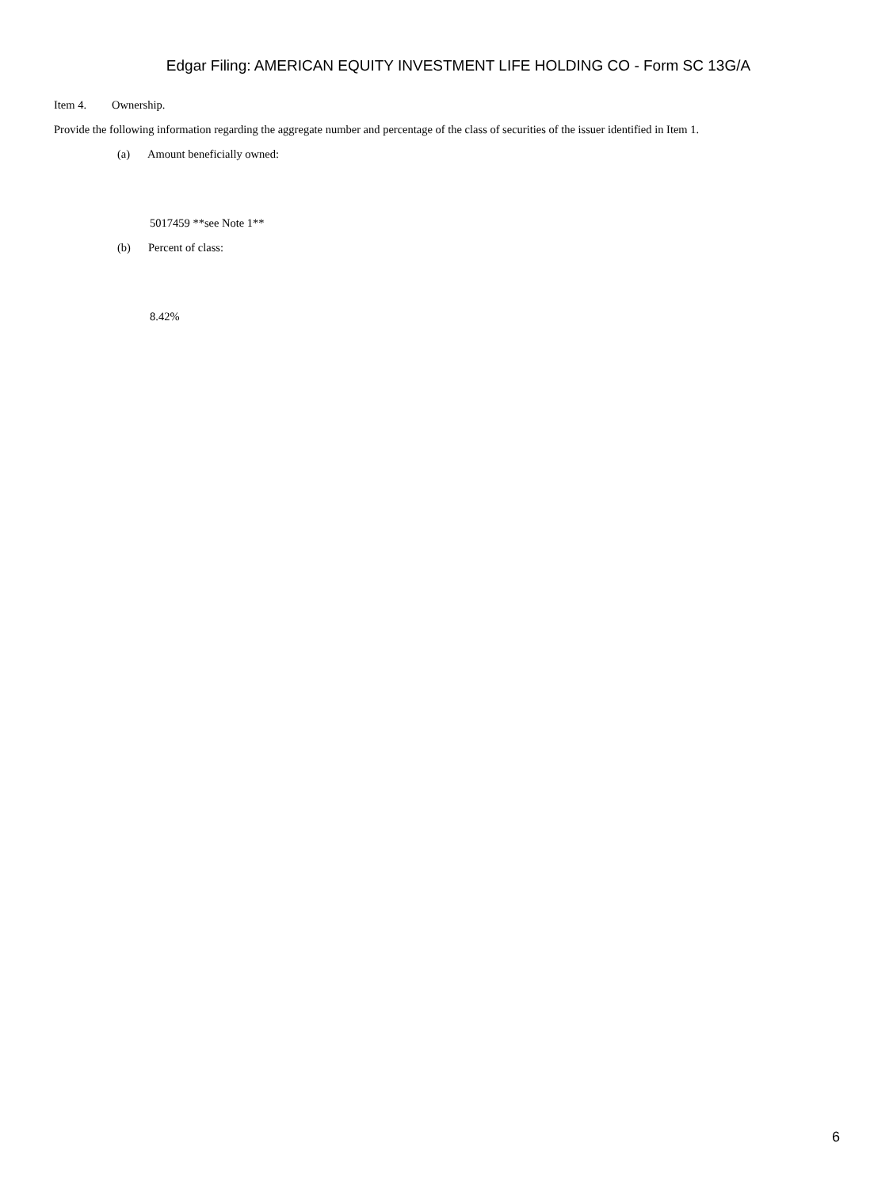Edgar Filing: AMERICAN EQUITY INVESTMENT LIFE HOLDING CO - Form SC 13G/A
Item 4. Ownership.
Provide the following information regarding the aggregate number and percentage of the class of securities of the issuer identified in Item 1.
(a) Amount beneficially owned:
5017459 **see Note 1**
(b) Percent of class:
8.42%
6